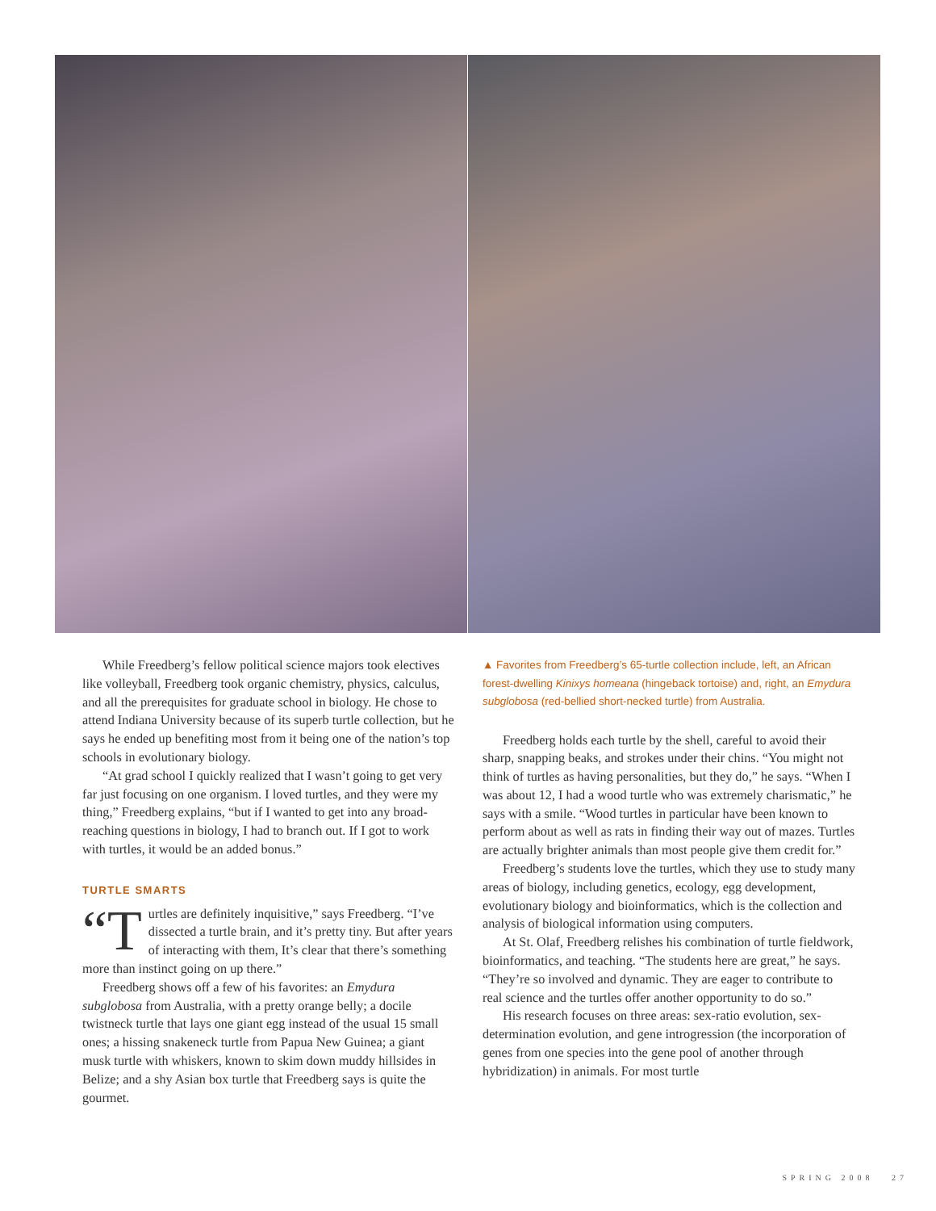While Freedberg’s fellow political science majors took electives like volleyball, Freedberg took organic chemistry, physics, calculus, and all the prerequisites for graduate school in biology. He chose to attend Indiana University because of its superb turtle collection, but he says he ended up benefiting most from it being one of the nation’s top schools in evolutionary biology.
“At grad school I quickly realized that I wasn’t going to get very far just focusing on one organism. I loved turtles, and they were my thing,” Freedberg explains, “but if I wanted to get into any broad-reaching questions in biology, I had to branch out. If I got to work with turtles, it would be an added bonus.”
TURTLE SMARTS
“T urtles are definitely inquisitive,” says Freedberg. “I’ve dissected a turtle brain, and it’s pretty tiny. But after years of interacting with them, It’s clear that there’s something more than instinct going on up there.”
Freedberg shows off a few of his favorites: an Emydura subglobosa from Australia, with a pretty orange belly; a docile twistneck turtle that lays one giant egg instead of the usual 15 small ones; a hissing snakeneck turtle from Papua New Guinea; a giant musk turtle with whiskers, known to skim down muddy hillsides in Belize; and a shy Asian box turtle that Freedberg says is quite the gourmet.
▲ Favorites from Freedberg’s 65-turtle collection include, left, an African forest-dwelling Kinixys homeana (hingeback tortoise) and, right, an Emydura subglobosa (red-bellied short-necked turtle) from Australia.
Freedberg holds each turtle by the shell, careful to avoid their sharp, snapping beaks, and strokes under their chins. “You might not think of turtles as having personalities, but they do,” he says. “When I was about 12, I had a wood turtle who was extremely charismatic,” he says with a smile. “Wood turtles in particular have been known to perform about as well as rats in finding their way out of mazes. Turtles are actually brighter animals than most people give them credit for.”
Freedberg’s students love the turtles, which they use to study many areas of biology, including genetics, ecology, egg development, evolutionary biology and bioinformatics, which is the collection and analysis of biological information using computers.
At St. Olaf, Freedberg relishes his combination of turtle fieldwork, bioinformatics, and teaching. “The students here are great,” he says. “They’re so involved and dynamic. They are eager to contribute to real science and the turtles offer another opportunity to do so.”
His research focuses on three areas: sex-ratio evolution, sex-determination evolution, and gene introgression (the incorporation of genes from one species into the gene pool of another through hybridization) in animals. For most turtle
SPRING 2008 27